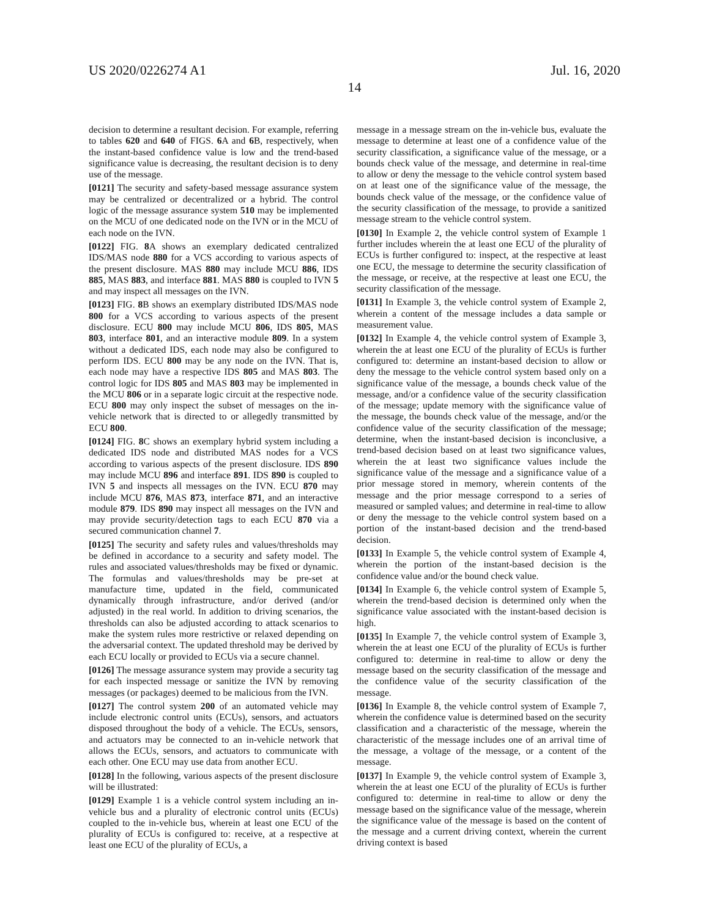US 2020/0226274 A1 Jul. 16, 2020
14
decision to determine a resultant decision. For example, referring to tables 620 and 640 of FIGS. 6 A and 6 B, respectively, when the instant-based confidence value is low and the trend-based significance value is decreasing, the resultant decision is to deny use of the message.
[0121] The security and safety-based message assurance system may be centralized or decentralized or a hybrid. The control logic of the message assurance system 510 may be implemented on the MCU of one dedicated node on the IVN or in the MCU of each node on the IVN.
[0122] FIG. 8 A shows an exemplary dedicated centralized IDS/MAS node 880 for a VCS according to various aspects of the present disclosure. MAS 880 may include MCU 886, IDS 885, MAS 883, and interface 881. MAS 880 is coupled to IVN 5 and may inspect all messages on the IVN.
[0123] FIG. 8 B shows an exemplary distributed IDS/MAS node 800 for a VCS according to various aspects of the present disclosure. ECU 800 may include MCU 806, IDS 805, MAS 803, interface 801, and an interactive module 809. In a system without a dedicated IDS, each node may also be configured to perform IDS. ECU 800 may be any node on the IVN. That is, each node may have a respective IDS 805 and MAS 803. The control logic for IDS 805 and MAS 803 may be implemented in the MCU 806 or in a separate logic circuit at the respective node. ECU 800 may only inspect the subset of messages on the in-vehicle network that is directed to or allegedly transmitted by ECU 800.
[0124] FIG. 8 C shows an exemplary hybrid system including a dedicated IDS node and distributed MAS nodes for a VCS according to various aspects of the present disclosure. IDS 890 may include MCU 896 and interface 891. IDS 890 is coupled to IVN 5 and inspects all messages on the IVN. ECU 870 may include MCU 876, MAS 873, interface 871, and an interactive module 879. IDS 890 may inspect all messages on the IVN and may provide security/detection tags to each ECU 870 via a secured communication channel 7.
[0125] The security and safety rules and values/thresholds may be defined in accordance to a security and safety model. The rules and associated values/thresholds may be fixed or dynamic. The formulas and values/thresholds may be pre-set at manufacture time, updated in the field, communicated dynamically through infrastructure, and/or derived (and/or adjusted) in the real world. In addition to driving scenarios, the thresholds can also be adjusted according to attack scenarios to make the system rules more restrictive or relaxed depending on the adversarial context. The updated threshold may be derived by each ECU locally or provided to ECUs via a secure channel.
[0126] The message assurance system may provide a security tag for each inspected message or sanitize the IVN by removing messages (or packages) deemed to be malicious from the IVN.
[0127] The control system 200 of an automated vehicle may include electronic control units (ECUs), sensors, and actuators disposed throughout the body of a vehicle. The ECUs, sensors, and actuators may be connected to an in-vehicle network that allows the ECUs, sensors, and actuators to communicate with each other. One ECU may use data from another ECU.
[0128] In the following, various aspects of the present disclosure will be illustrated:
[0129] Example 1 is a vehicle control system including an in-vehicle bus and a plurality of electronic control units (ECUs) coupled to the in-vehicle bus, wherein at least one ECU of the plurality of ECUs is configured to: receive, at a respective at least one ECU of the plurality of ECUs, a
message in a message stream on the in-vehicle bus, evaluate the message to determine at least one of a confidence value of the security classification, a significance value of the message, or a bounds check value of the message, and determine in real-time to allow or deny the message to the vehicle control system based on at least one of the significance value of the message, the bounds check value of the message, or the confidence value of the security classification of the message, to provide a sanitized message stream to the vehicle control system.
[0130] In Example 2, the vehicle control system of Example 1 further includes wherein the at least one ECU of the plurality of ECUs is further configured to: inspect, at the respective at least one ECU, the message to determine the security classification of the message, or receive, at the respective at least one ECU, the security classification of the message.
[0131] In Example 3, the vehicle control system of Example 2, wherein a content of the message includes a data sample or measurement value.
[0132] In Example 4, the vehicle control system of Example 3, wherein the at least one ECU of the plurality of ECUs is further configured to: determine an instant-based decision to allow or deny the message to the vehicle control system based only on a significance value of the message, a bounds check value of the message, and/or a confidence value of the security classification of the message; update memory with the significance value of the message, the bounds check value of the message, and/or the confidence value of the security classification of the message; determine, when the instant-based decision is inconclusive, a trend-based decision based on at least two significance values, wherein the at least two significance values include the significance value of the message and a significance value of a prior message stored in memory, wherein contents of the message and the prior message correspond to a series of measured or sampled values; and determine in real-time to allow or deny the message to the vehicle control system based on a portion of the instant-based decision and the trend-based decision.
[0133] In Example 5, the vehicle control system of Example 4, wherein the portion of the instant-based decision is the confidence value and/or the bound check value.
[0134] In Example 6, the vehicle control system of Example 5, wherein the trend-based decision is determined only when the significance value associated with the instant-based decision is high.
[0135] In Example 7, the vehicle control system of Example 3, wherein the at least one ECU of the plurality of ECUs is further configured to: determine in real-time to allow or deny the message based on the security classification of the message and the confidence value of the security classification of the message.
[0136] In Example 8, the vehicle control system of Example 7, wherein the confidence value is determined based on the security classification and a characteristic of the message, wherein the characteristic of the message includes one of an arrival time of the message, a voltage of the message, or a content of the message.
[0137] In Example 9, the vehicle control system of Example 3, wherein the at least one ECU of the plurality of ECUs is further configured to: determine in real-time to allow or deny the message based on the significance value of the message, wherein the significance value of the message is based on the content of the message and a current driving context, wherein the current driving context is based